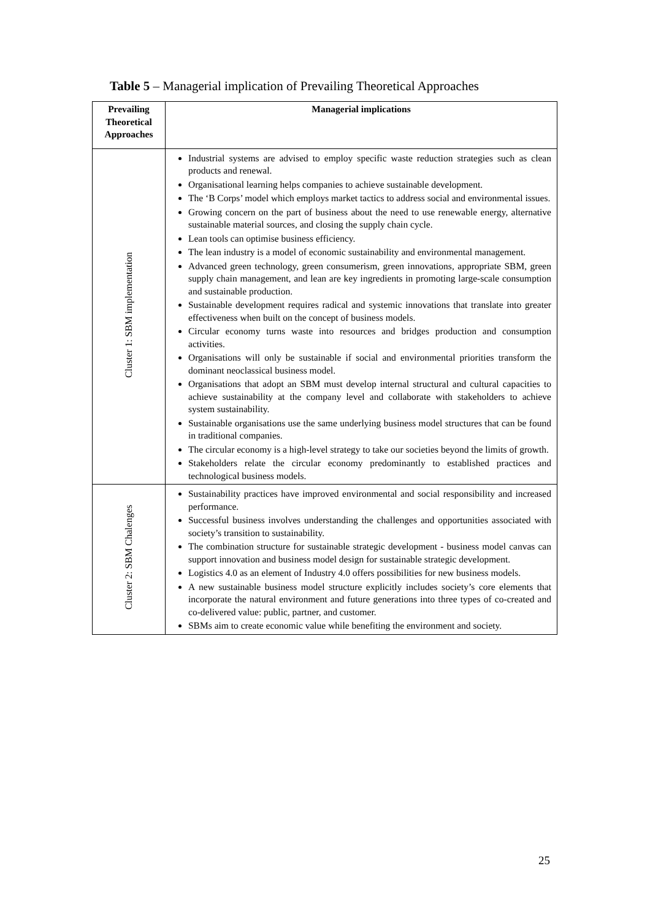Table 5 – Managerial implication of Prevailing Theoretical Approaches
| Prevailing Theoretical Approaches | Managerial implications |
| --- | --- |
| Cluster 1: SBM implementation | Industrial systems are advised to employ specific waste reduction strategies such as clean products and renewal. Organisational learning helps companies to achieve sustainable development. The ‘B Corps’ model which employs market tactics to address social and environmental issues. Growing concern on the part of business about the need to use renewable energy, alternative sustainable material sources, and closing the supply chain cycle. Lean tools can optimise business efficiency. The lean industry is a model of economic sustainability and environmental management. Advanced green technology, green consumerism, green innovations, appropriate SBM, green supply chain management, and lean are key ingredients in promoting large-scale consumption and sustainable production. Sustainable development requires radical and systemic innovations that translate into greater effectiveness when built on the concept of business models. Circular economy turns waste into resources and bridges production and consumption activities. Organisations will only be sustainable if social and environmental priorities transform the dominant neoclassical business model. Organisations that adopt an SBM must develop internal structural and cultural capacities to achieve sustainability at the company level and collaborate with stakeholders to achieve system sustainability. Sustainable organisations use the same underlying business model structures that can be found in traditional companies. The circular economy is a high-level strategy to take our societies beyond the limits of growth. Stakeholders relate the circular economy predominantly to established practices and technological business models. |
| Cluster 2: SBM Chalenges | Sustainability practices have improved environmental and social responsibility and increased performance. Successful business involves understanding the challenges and opportunities associated with society’s transition to sustainability. The combination structure for sustainable strategic development - business model canvas can support innovation and business model design for sustainable strategic development. Logistics 4.0 as an element of Industry 4.0 offers possibilities for new business models. A new sustainable business model structure explicitly includes society’s core elements that incorporate the natural environment and future generations into three types of co-created and co-delivered value: public, partner, and customer. SBMs aim to create economic value while benefiting the environment and society. |
25